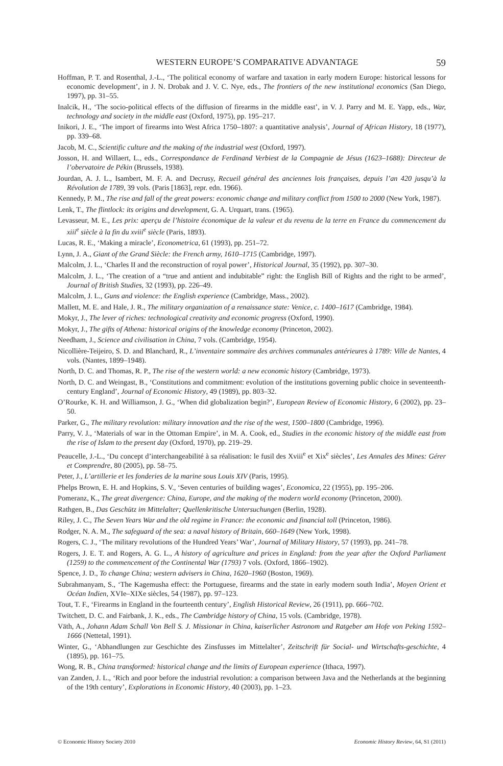WESTERN EUROPE’S COMPARATIVE ADVANTAGE 59
Hoffman, P. T. and Rosenthal, J.-L., ‘The political economy of warfare and taxation in early modern Europe: historical lessons for economic development’, in J. N. Drobak and J. V. C. Nye, eds., The frontiers of the new institutional economics (San Diego, 1997), pp. 31–55.
Inalcik, H., ‘The socio-political effects of the diffusion of firearms in the middle east’, in V. J. Parry and M. E. Yapp, eds., War, technology and society in the middle east (Oxford, 1975), pp. 195–217.
Inikori, J. E., ‘The import of firearms into West Africa 1750–1807: a quantitative analysis’, Journal of African History, 18 (1977), pp. 339–68.
Jacob, M. C., Scientific culture and the making of the industrial west (Oxford, 1997).
Josson, H. and Willaert, L., eds., Correspondance de Ferdinand Verbiest de la Compagnie de Jésus (1623–1688): Directeur de l’obervatoire de Pékin (Brussels, 1938).
Jourdan, A. J. L., Isambert, M. F. A. and Decrusy, Recueil général des anciennes lois françaises, depuis l’an 420 jusqu’à la Révolution de 1789, 39 vols. (Paris [1863], repr. edn. 1966).
Kennedy, P. M., The rise and fall of the great powers: economic change and military conflict from 1500 to 2000 (New York, 1987).
Lenk, T., The flintlock: its origins and development, G. A. Urquart, trans. (1965).
Levasseur, M. E., Les prix: aperçu de l’histoire économique de la valeur et du revenu de la terre en France du commencement du xiii<sup>e</sup> siècle à la fin du xviii<sup>e</sup> siècle (Paris, 1893).
Lucas, R. E., ‘Making a miracle’, Econometrica, 61 (1993), pp. 251–72.
Lynn, J. A., Giant of the Grand Siècle: the French army, 1610–1715 (Cambridge, 1997).
Malcolm, J. L., ‘Charles II and the reconstruction of royal power’, Historical Journal, 35 (1992), pp. 307–30.
Malcolm, J. L., ‘The creation of a “true and antient and indubitable” right: the English Bill of Rights and the right to be armed’, Journal of British Studies, 32 (1993), pp. 226–49.
Malcolm, J. L., Guns and violence: the English experience (Cambridge, Mass., 2002).
Mallett, M. E. and Hale, J. R., The military organization of a renaissance state: Venice, c. 1400–1617 (Cambridge, 1984).
Mokyr, J., The lever of riches: technological creativity and economic progress (Oxford, 1990).
Mokyr, J., The gifts of Athena: historical origins of the knowledge economy (Princeton, 2002).
Needham, J., Science and civilisation in China, 7 vols. (Cambridge, 1954).
Nicollière-Teijeiro, S. D. and Blanchard, R., L’inventaire sommaire des archives communales antérieures à 1789: Ville de Nantes, 4 vols. (Nantes, 1899–1948).
North, D. C. and Thomas, R. P., The rise of the western world: a new economic history (Cambridge, 1973).
North, D. C. and Weingast, B., ‘Constitutions and commitment: evolution of the institutions governing public choice in seventeenth-century England’, Journal of Economic History, 49 (1989), pp. 803–32.
O’Rourke, K. H. and Williamson, J. G., ‘When did globalization begin?’, European Review of Economic History, 6 (2002), pp. 23–50.
Parker, G., The military revolution: military innovation and the rise of the west, 1500–1800 (Cambridge, 1996).
Parry, V. J., ‘Materials of war in the Ottoman Empire’, in M. A. Cook, ed., Studies in the economic history of the middle east from the rise of Islam to the present day (Oxford, 1970), pp. 219–29.
Peaucelle, J.-L., ‘Du concept d’interchangeabilité à sa réalisation: le fusil des Xviii<sup>e</sup> et Xix<sup>e</sup> siècles’, Les Annales des Mines: Gérer et Comprendre, 80 (2005), pp. 58–75.
Peter, J., L’artillerie et les fonderies de la marine sous Louis XIV (Paris, 1995).
Phelps Brown, E. H. and Hopkins, S. V., ‘Seven centuries of building wages’, Economica, 22 (1955), pp. 195–206.
Pomeranz, K., The great divergence: China, Europe, and the making of the modern world economy (Princeton, 2000).
Rathgen, B., Das Geschütz im Mittelalter; Quellenkritische Untersuchungen (Berlin, 1928).
Riley, J. C., The Seven Years War and the old regime in France: the economic and financial toll (Princeton, 1986).
Rodger, N. A. M., The safeguard of the sea: a naval history of Britain, 660–1649 (New York, 1998).
Rogers, C. J., ‘The military revolutions of the Hundred Years’ War’, Journal of Military History, 57 (1993), pp. 241–78.
Rogers, J. E. T. and Rogers, A. G. L., A history of agriculture and prices in England: from the year after the Oxford Parliament (1259) to the commencement of the Continental War (1793) 7 vols. (Oxford, 1866–1902).
Spence, J. D., To change China; western advisers in China, 1620–1960 (Boston, 1969).
Subrahmanyam, S., ‘The Kagemusha effect: the Portuguese, firearms and the state in early modern south India’, Moyen Orient et Océan Indien, XVIe–XIXe siècles, 54 (1987), pp. 97–123.
Tout, T. F., ‘Firearms in England in the fourteenth century’, English Historical Review, 26 (1911), pp. 666–702.
Twitchett, D. C. and Fairbank, J. K., eds., The Cambridge history of China, 15 vols. (Cambridge, 1978).
Väth, A., Johann Adam Schall Von Bell S. J. Missionar in China, kaiserlicher Astronom und Ratgeber am Hofe von Peking 1592–1666 (Nettetal, 1991).
Winter, G., ‘Abhandlungen zur Geschichte des Zinsfusses im Mittelalter’, Zeitschrift für Social- und Wirtschafts-geschichte, 4 (1895), pp. 161–75.
Wong, R. B., China transformed: historical change and the limits of European experience (Ithaca, 1997).
van Zanden, J. L., ‘Rich and poor before the industrial revolution: a comparison between Java and the Netherlands at the beginning of the 19th century’, Explorations in Economic History, 40 (2003), pp. 1–23.
© Economic History Society 2010 Economic History Review, 64, S1 (2011)